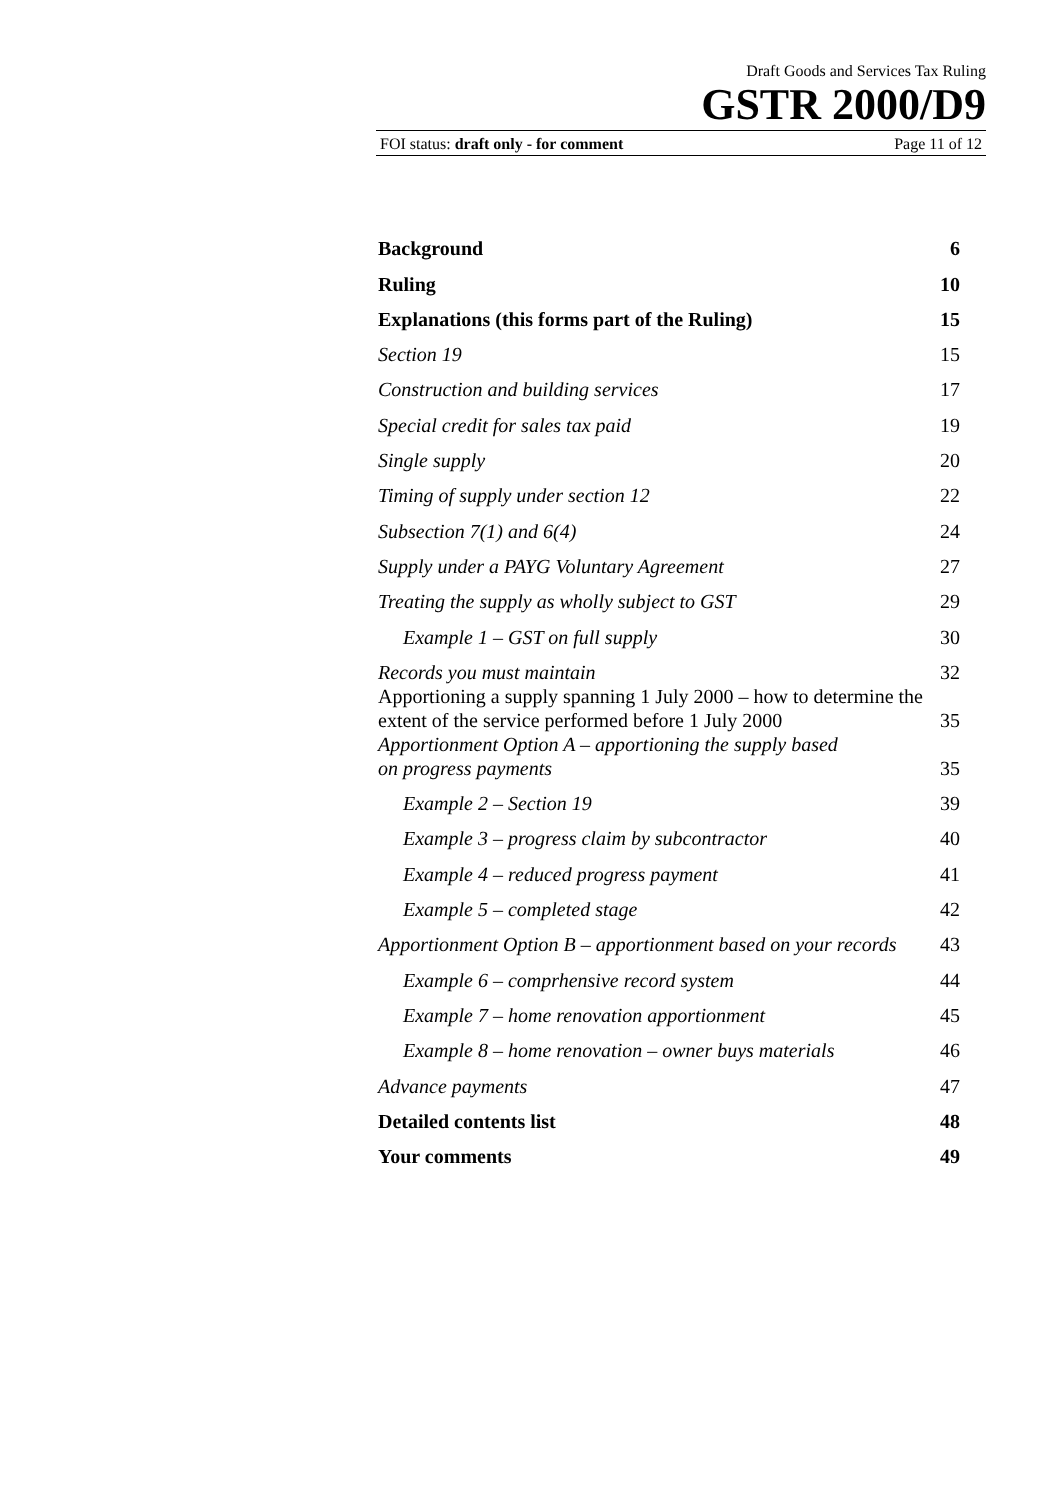Draft Goods and Services Tax Ruling
GSTR 2000/D9
FOI status: draft only - for comment Page 11 of 12
Background 6
Ruling 10
Explanations (this forms part of the Ruling) 15
Section 19 15
Construction and building services 17
Special credit for sales tax paid 19
Single supply 20
Timing of supply under section 12 22
Subsection 7(1) and 6(4) 24
Supply under a PAYG Voluntary Agreement 27
Treating the supply as wholly subject to GST 29
Example 1 – GST on full supply 30
Records you must maintain 32
Apportioning a supply spanning 1 July 2000 – how to determine the
extent of the service performed before 1 July 2000 35
Apportionment Option A – apportioning the supply based
on progress payments 35
Example 2 – Section 19 39
Example 3 – progress claim by subcontractor 40
Example 4 – reduced progress payment 41
Example 5 – completed stage 42
Apportionment Option B – apportionment based on your records 43
Example 6 – comprhensive record system 44
Example 7 – home renovation apportionment 45
Example 8 – home renovation – owner buys materials 46
Advance payments 47
Detailed contents list 48
Your comments 49